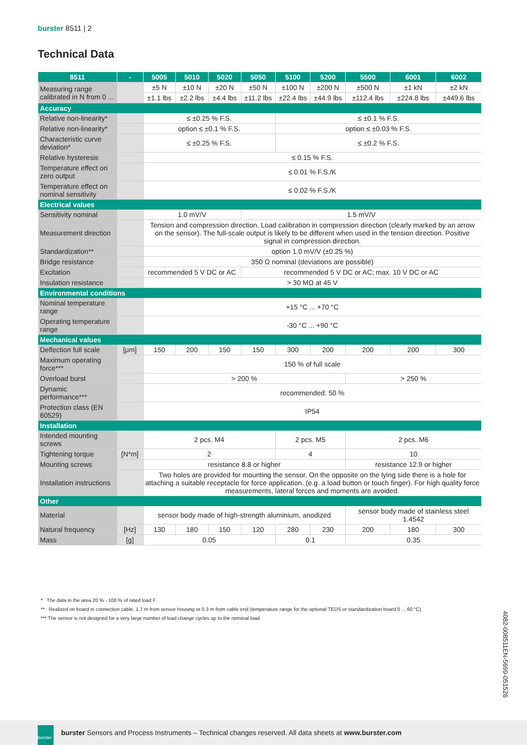burster 8511 | 2
Technical Data
| 8511 | - | 5005 | 5010 | 5020 | 5050 | 5100 | 5200 | 5500 | 6001 | 6002 |
| --- | --- | --- | --- | --- | --- | --- | --- | --- | --- | --- |
| Measuring range calibrated in N from 0 ... | | ±5 N | ±10 N | ±20 N | ±50 N | ±100 N | ±200 N | ±500 N | ±1 kN | ±2 kN |
| | | ±1.1 lbs | ±2.2 lbs | ±4.4 lbs | ±11.2 lbs | ±22.4 lbs | ±44.9 lbs | ±112.4 lbs | ±224.8 lbs | ±449.6 lbs |
| Accuracy | | | | | | | | | | |
| Relative non-linearity* | | ≤ ±0.25 % F.S. | | | | ≤ ±0.1 % F.S. | | | | |
| Relative non-linearity* | | option ≤ ±0.1 % F.S. | | | | option ≤ ±0.03 % F.S. | | | | |
| Characteristic curve deviation* | | ≤ ±0.25 % F.S. | | | | ≤ ±0.2 % F.S. | | | | |
| Relative hysteresis | | ≤ 0.15 % F.S. | | | | | | | | |
| Temperature effect on zero output | | ≤ 0.01 % F.S./K | | | | | | | | |
| Temperature effect on nominal sensitivity | | ≤ 0.02 % F.S./K | | | | | | | | |
| Electrical values | | | | | | | | | | |
| Sensitivity nominal | | 1.0 mV/V | | | 1.5 mV/V | | | | | |
| Measurement direction | | Tension and compression direction. Load calibration in compression direction (clearly marked by an arrow on the sensor). The full-scale output is likely to be different when used in the tension direction. Positive signal in compression direction. | | | | | | | | |
| Standardization** | | option 1.0 mV/V (±0.25 %) | | | | | | | | |
| Bridge resistance | | 350 Ω nominal (deviations are possible) | | | | | | | | |
| Excitation | | recommended 5 V DC or AC | | | recommended 5 V DC or AC; max. 10 V DC or AC | | | | | |
| Insulation resistance | | > 30 MΩ at 45 V | | | | | | | | |
| Environmental conditions | | | | | | | | | | |
| Nominal temperature range | | +15 °C ... +70 °C | | | | | | | | |
| Operating temperature range | | -30 °C ... +90 °C | | | | | | | | |
| Mechanical values | | | | | | | | | | |
| Deflection full scale | [μm] | 150 | 200 | 150 | 150 | 300 | 200 | 200 | 200 | 300 |
| Maximum operating force*** | | 150 % of full scale | | | | | | | | |
| Overload burst | | > 200 % | | | | | | > 250 % | | |
| Dynamic performance*** | | recommended: 50 % | | | | | | | | |
| Protection class (EN 60529) | | IP54 | | | | | | | | |
| Installation | | | | | | | | | | |
| Intended mounting screws | | 2 pcs. M4 | | | | 2 pcs. M5 | | 2 pcs. M6 | | |
| Tightening torque | [N*m] | 2 | | | | 4 | | 10 | | |
| Mounting screws | | resistance 8.8 or higher | | | | | | resistance 12.9 or higher | | |
| Installation instructions | | Two holes are provided for mounting the sensor. On the opposite on the lying side there is a hole for attaching a suitable receptacle for force application. (e.g. a load button or touch finger). For high quality force measurements, lateral forces and moments are avoided. | | | | | | | | |
| Other | | | | | | | | | | |
| Material | | sensor body made of high-strength aluminium, anodized | | | | | | sensor body made of stainless steel 1.4542 | | |
| Natural frequency | [Hz] | 130 | 180 | 150 | 120 | 280 | 230 | 200 | 180 | 300 |
| Mass | [g] | 0.05 | | | | 0.1 | | 0.35 | | |
* The data in the area 20 % - 100 % of rated load F
** Realized on board in connection cable, 1.7 m from sensor housing or 0.3 m from cable end (temperature range for the optional TEDS or standardization board 0 ... 60 °C)
*** The sensor is not designed for a very large number of load change cycles up to the nominal load
4082-008511EN-5699-051526
burster
burster Sensors and Process Instruments – Technical changes reserved. All data sheets at www.burster.com